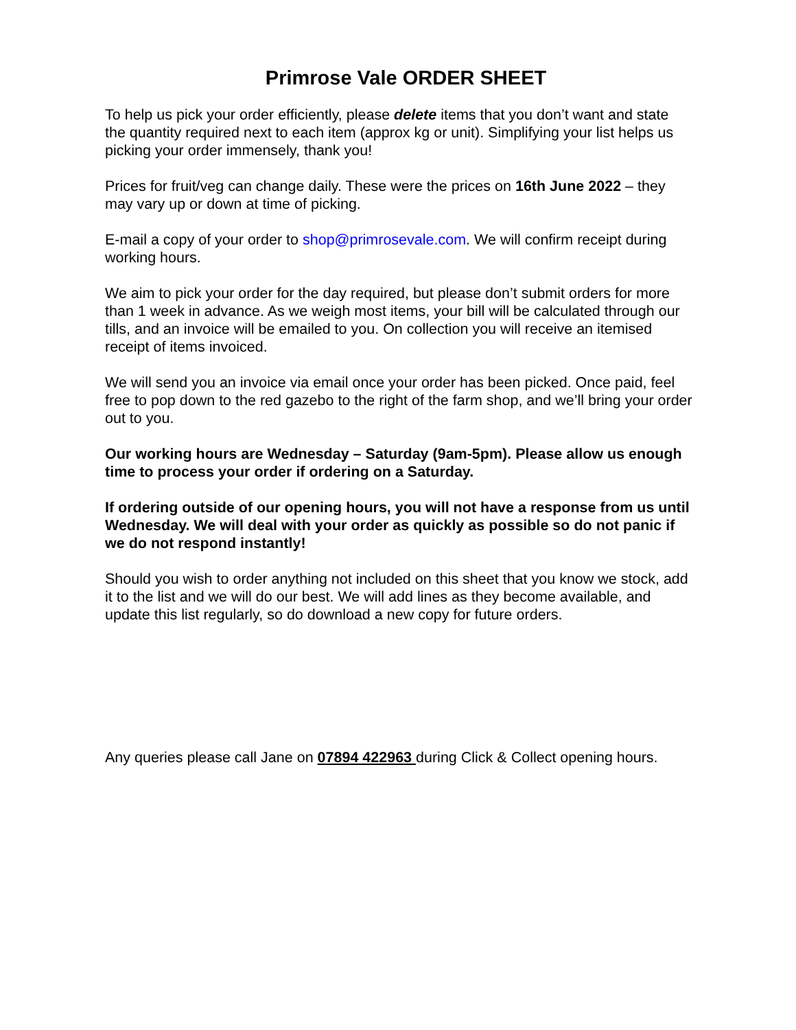Primrose Vale ORDER SHEET
To help us pick your order efficiently, please delete items that you don’t want and state the quantity required next to each item (approx kg or unit). Simplifying your list helps us picking your order immensely, thank you!
Prices for fruit/veg can change daily. These were the prices on 16th June 2022 – they may vary up or down at time of picking.
E-mail a copy of your order to shop@primrosevale.com. We will confirm receipt during working hours.
We aim to pick your order for the day required, but please don’t submit orders for more than 1 week in advance. As we weigh most items, your bill will be calculated through our tills, and an invoice will be emailed to you. On collection you will receive an itemised receipt of items invoiced.
We will send you an invoice via email once your order has been picked. Once paid, feel free to pop down to the red gazebo to the right of the farm shop, and we’ll bring your order out to you.
Our working hours are Wednesday – Saturday (9am-5pm). Please allow us enough time to process your order if ordering on a Saturday.
If ordering outside of our opening hours, you will not have a response from us until Wednesday. We will deal with your order as quickly as possible so do not panic if we do not respond instantly!
Should you wish to order anything not included on this sheet that you know we stock, add it to the list and we will do our best. We will add lines as they become available, and update this list regularly, so do download a new copy for future orders.
Any queries please call Jane on 07894 422963 during Click & Collect opening hours.